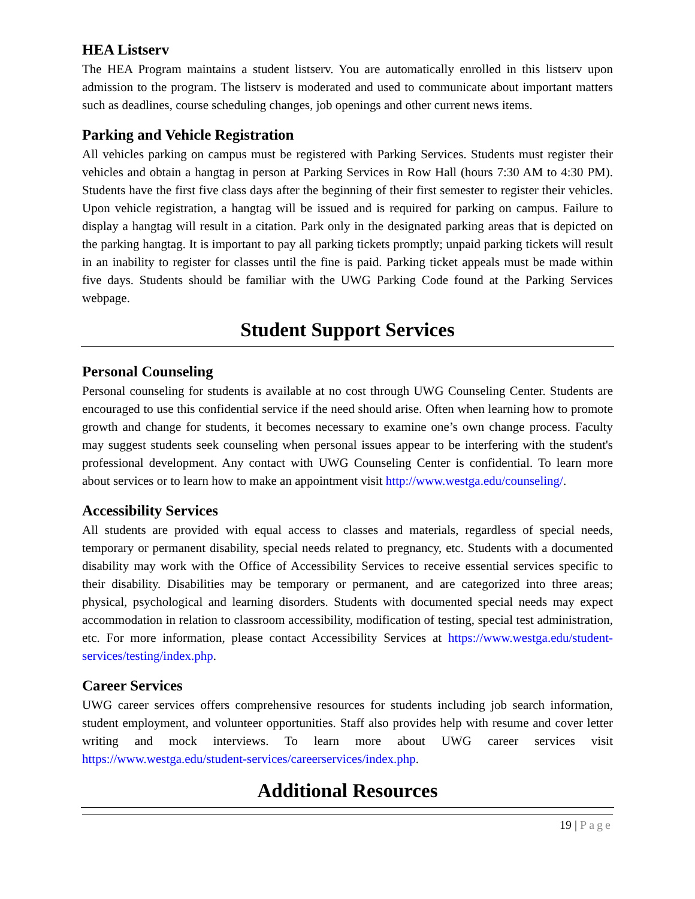HEA Listserv
The HEA Program maintains a student listserv. You are automatically enrolled in this listserv upon admission to the program. The listserv is moderated and used to communicate about important matters such as deadlines, course scheduling changes, job openings and other current news items.
Parking and Vehicle Registration
All vehicles parking on campus must be registered with Parking Services. Students must register their vehicles and obtain a hangtag in person at Parking Services in Row Hall (hours 7:30 AM to 4:30 PM). Students have the first five class days after the beginning of their first semester to register their vehicles. Upon vehicle registration, a hangtag will be issued and is required for parking on campus. Failure to display a hangtag will result in a citation. Park only in the designated parking areas that is depicted on the parking hangtag. It is important to pay all parking tickets promptly; unpaid parking tickets will result in an inability to register for classes until the fine is paid. Parking ticket appeals must be made within five days. Students should be familiar with the UWG Parking Code found at the Parking Services webpage.
Student Support Services
Personal Counseling
Personal counseling for students is available at no cost through UWG Counseling Center. Students are encouraged to use this confidential service if the need should arise. Often when learning how to promote growth and change for students, it becomes necessary to examine one’s own change process. Faculty may suggest students seek counseling when personal issues appear to be interfering with the student's professional development. Any contact with UWG Counseling Center is confidential. To learn more about services or to learn how to make an appointment visit http://www.westga.edu/counseling/.
Accessibility Services
All students are provided with equal access to classes and materials, regardless of special needs, temporary or permanent disability, special needs related to pregnancy, etc. Students with a documented disability may work with the Office of Accessibility Services to receive essential services specific to their disability. Disabilities may be temporary or permanent, and are categorized into three areas; physical, psychological and learning disorders. Students with documented special needs may expect accommodation in relation to classroom accessibility, modification of testing, special test administration, etc. For more information, please contact Accessibility Services at https://www.westga.edu/student-services/testing/index.php.
Career Services
UWG career services offers comprehensive resources for students including job search information, student employment, and volunteer opportunities. Staff also provides help with resume and cover letter writing and mock interviews. To learn more about UWG career services visit https://www.westga.edu/student-services/careerservices/index.php.
Additional Resources
19 | Page